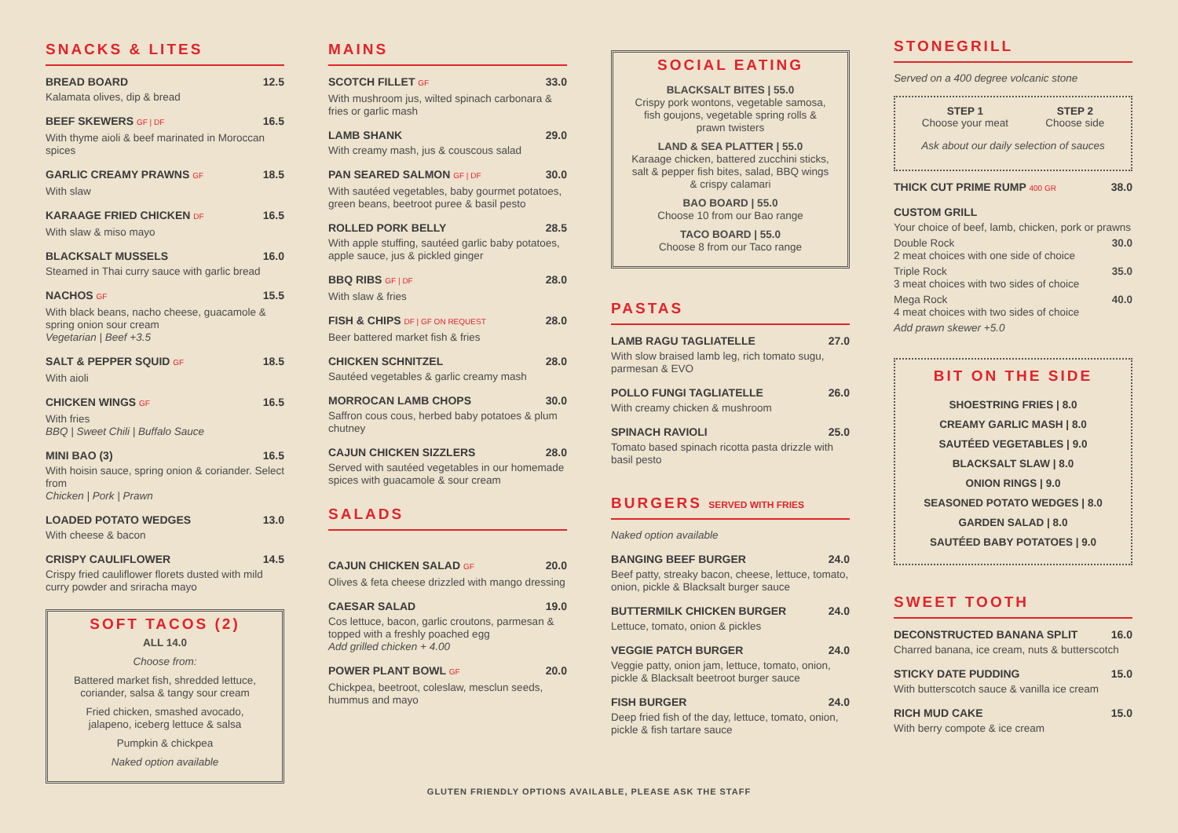SNACKS & LITES
BREAD BOARD 12.5
Kalamata olives, dip & bread
BEEF SKEWERS GF | DF 16.5
With thyme aioli & beef marinated in Moroccan spices
GARLIC CREAMY PRAWNS GF 18.5
With slaw
KARAAGE FRIED CHICKEN DF 16.5
With slaw & miso mayo
BLACKSALT MUSSELS 16.0
Steamed in Thai curry sauce with garlic bread
NACHOS GF 15.5
With black beans, nacho cheese, guacamole & spring onion sour cream
Vegetarian | Beef +3.5
SALT & PEPPER SQUID GF 18.5
With aioli
CHICKEN WINGS GF 16.5
With fries
BBQ | Sweet Chili | Buffalo Sauce
MINI BAO (3) 16.5
With hoisin sauce, spring onion & coriander. Select from
Chicken | Pork | Prawn
LOADED POTATO WEDGES 13.0
With cheese & bacon
CRISPY CAULIFLOWER 14.5
Crispy fried cauliflower florets dusted with mild curry powder and sriracha mayo
SOFT TACOS (2)
ALL 14.0
Choose from:
Battered market fish, shredded lettuce, coriander, salsa & tangy sour cream
Fried chicken, smashed avocado, jalapeno, iceberg lettuce & salsa
Pumpkin & chickpea
Naked option available
MAINS
SCOTCH FILLET GF 33.0
With mushroom jus, wilted spinach carbonara & fries or garlic mash
LAMB SHANK 29.0
With creamy mash, jus & couscous salad
PAN SEARED SALMON GF | DF 30.0
With sautéed vegetables, baby gourmet potatoes, green beans, beetroot puree & basil pesto
ROLLED PORK BELLY 28.5
With apple stuffing, sautéed garlic baby potatoes, apple sauce, jus & pickled ginger
BBQ RIBS GF | DF 28.0
With slaw & fries
FISH & CHIPS DF | GF ON REQUEST 28.0
Beer battered market fish & fries
CHICKEN SCHNITZEL 28.0
Sautéed vegetables & garlic creamy mash
MORROCAN LAMB CHOPS 30.0
Saffron cous cous, herbed baby potatoes & plum chutney
CAJUN CHICKEN SIZZLERS 28.0
Served with sautéed vegetables in our homemade spices with guacamole & sour cream
SALADS
CAJUN CHICKEN SALAD GF 20.0
Olives & feta cheese drizzled with mango dressing
CAESAR SALAD 19.0
Cos lettuce, bacon, garlic croutons, parmesan & topped with a freshly poached egg
Add grilled chicken + 4.00
POWER PLANT BOWL GF 20.0
Chickpea, beetroot, coleslaw, mesclun seeds, hummus and mayo
SOCIAL EATING
BLACKSALT BITES | 55.0
Crispy pork wontons, vegetable samosa, fish goujons, vegetable spring rolls & prawn twisters
LAND & SEA PLATTER | 55.0
Karaage chicken, battered zucchini sticks, salt & pepper fish bites, salad, BBQ wings & crispy calamari
BAO BOARD | 55.0
Choose 10 from our Bao range
TACO BOARD | 55.0
Choose 8 from our Taco range
PASTAS
LAMB RAGU TAGLIATELLE 27.0
With slow braised lamb leg, rich tomato sugu, parmesan & EVO
POLLO FUNGI TAGLIATELLE 26.0
With creamy chicken & mushroom
SPINACH RAVIOLI 25.0
Tomato based spinach ricotta pasta drizzle with basil pesto
BURGERS SERVED WITH FRIES
Naked option available
BANGING BEEF BURGER 24.0
Beef patty, streaky bacon, cheese, lettuce, tomato, onion, pickle & Blacksalt burger sauce
BUTTERMILK CHICKEN BURGER 24.0
Lettuce, tomato, onion & pickles
VEGGIE PATCH BURGER 24.0
Veggie patty, onion jam, lettuce, tomato, onion, pickle & Blacksalt beetroot burger sauce
FISH BURGER 24.0
Deep fried fish of the day, lettuce, tomato, onion, pickle & fish tartare sauce
STONEGRILL
Served on a 400 degree volcanic stone
STEP 1
Choose your meat
STEP 2
Choose side
Ask about our daily selection of sauces
THICK CUT PRIME RUMP 400 GR 38.0
CUSTOM GRILL
Your choice of beef, lamb, chicken, pork or prawns
Double Rock 30.0
2 meat choices with one side of choice
Triple Rock 35.0
3 meat choices with two sides of choice
Mega Rock 40.0
4 meat choices with two sides of choice
Add prawn skewer +5.0
BIT ON THE SIDE
SHOESTRING FRIES | 8.0
CREAMY GARLIC MASH | 8.0
SAUTÉED VEGETABLES | 9.0
BLACKSALT SLAW | 8.0
ONION RINGS | 9.0
SEASONED POTATO WEDGES | 8.0
GARDEN SALAD | 8.0
SAUTÉED BABY POTATOES | 9.0
SWEET TOOTH
DECONSTRUCTED BANANA SPLIT 16.0
Charred banana, ice cream, nuts & butterscotch
STICKY DATE PUDDING 15.0
With butterscotch sauce & vanilla ice cream
RICH MUD CAKE 15.0
With berry compote & ice cream
GLUTEN FRIENDLY OPTIONS AVAILABLE, PLEASE ASK THE STAFF